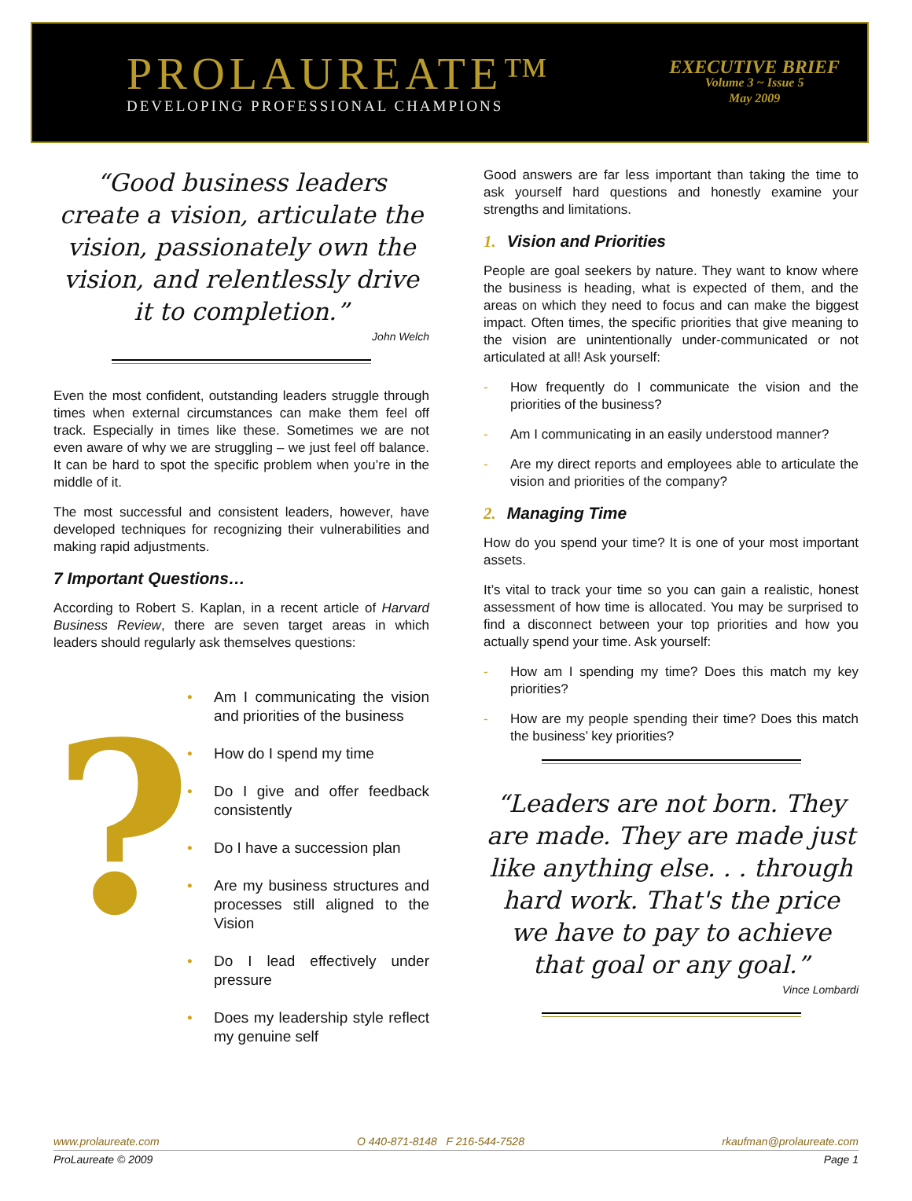PROLAUREATE™
DEVELOPING PROFESSIONAL CHAMPIONS
EXECUTIVE BRIEF
Volume 3 ~ Issue 5
May 2009
“Good business leaders create a vision, articulate the vision, passionately own the vision, and relentlessly drive it to completion.”
John Welch
Even the most confident, outstanding leaders struggle through times when external circumstances can make them feel off track. Especially in times like these. Sometimes we are not even aware of why we are struggling – we just feel off balance. It can be hard to spot the specific problem when you’re in the middle of it.
The most successful and consistent leaders, however, have developed techniques for recognizing their vulnerabilities and making rapid adjustments.
7 Important Questions…
According to Robert S. Kaplan, in a recent article of Harvard Business Review, there are seven target areas in which leaders should regularly ask themselves questions:
?
Am I communicating the vision and priorities of the business
How do I spend my time
Do I give and offer feedback consistently
Do I have a succession plan
Are my business structures and processes still aligned to the Vision
Do I lead effectively under pressure
Does my leadership style reflect my genuine self
Good answers are far less important than taking the time to ask yourself hard questions and honestly examine your strengths and limitations.
1. Vision and Priorities
People are goal seekers by nature. They want to know where the business is heading, what is expected of them, and the areas on which they need to focus and can make the biggest impact. Often times, the specific priorities that give meaning to the vision are unintentionally under-communicated or not articulated at all! Ask yourself:
How frequently do I communicate the vision and the priorities of the business?
Am I communicating in an easily understood manner?
Are my direct reports and employees able to articulate the vision and priorities of the company?
2. Managing Time
How do you spend your time? It is one of your most important assets.
It’s vital to track your time so you can gain a realistic, honest assessment of how time is allocated. You may be surprised to find a disconnect between your top priorities and how you actually spend your time. Ask yourself:
How am I spending my time? Does this match my key priorities?
How are my people spending their time? Does this match the business’ key priorities?
“Leaders are not born. They are made. They are made just like anything else. . . through hard work. That's the price we have to pay to achieve that goal or any goal.”
Vince Lombardi
www.prolaureate.com O 440-871-8148 F 216-544-7528 rkaufman@prolaureate.com
ProLaureate © 2009 Page 1